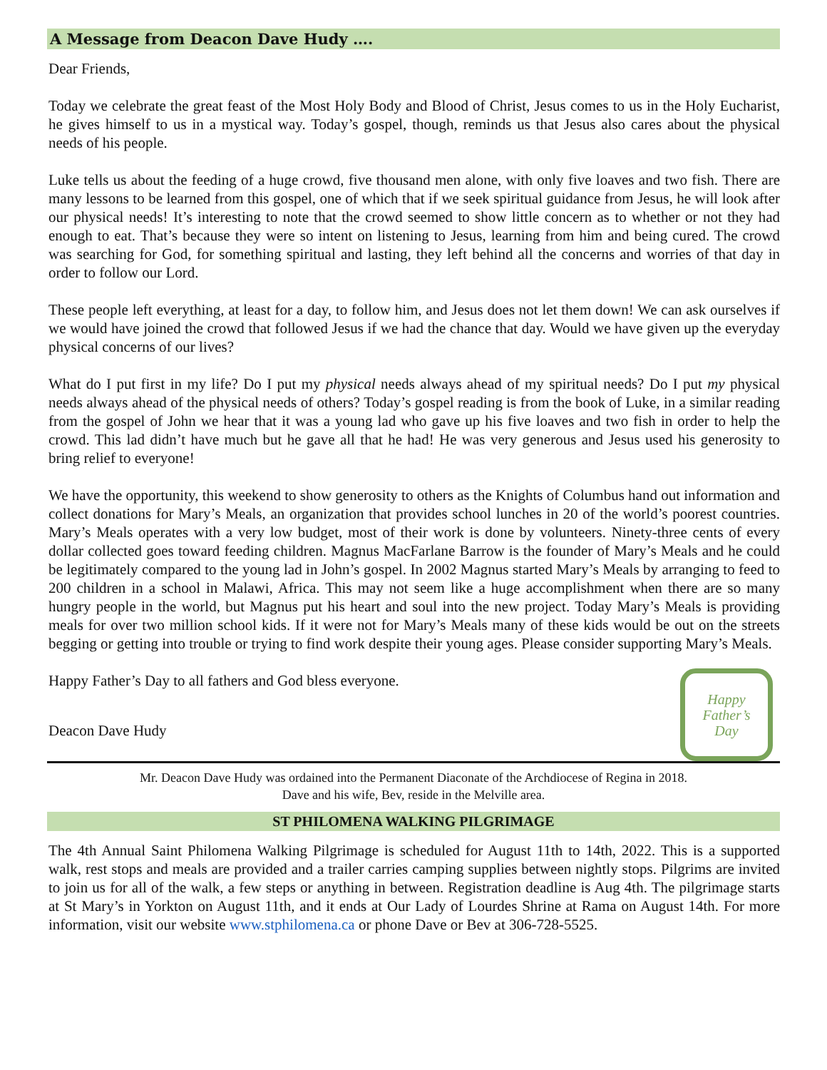A Message from Deacon Dave Hudy ….
Dear Friends,
Today we celebrate the great feast of the Most Holy Body and Blood of Christ, Jesus comes to us in the Holy Eucharist, he gives himself to us in a mystical way. Today’s gospel, though, reminds us that Jesus also cares about the physical needs of his people.
Luke tells us about the feeding of a huge crowd, five thousand men alone, with only five loaves and two fish. There are many lessons to be learned from this gospel, one of which that if we seek spiritual guidance from Jesus, he will look after our physical needs! It’s interesting to note that the crowd seemed to show little concern as to whether or not they had enough to eat. That’s because they were so intent on listening to Jesus, learning from him and being cured. The crowd was searching for God, for something spiritual and lasting, they left behind all the concerns and worries of that day in order to follow our Lord.
These people left everything, at least for a day, to follow him, and Jesus does not let them down! We can ask ourselves if we would have joined the crowd that followed Jesus if we had the chance that day. Would we have given up the everyday physical concerns of our lives?
What do I put first in my life? Do I put my physical needs always ahead of my spiritual needs? Do I put my physical needs always ahead of the physical needs of others? Today’s gospel reading is from the book of Luke, in a similar reading from the gospel of John we hear that it was a young lad who gave up his five loaves and two fish in order to help the crowd. This lad didn’t have much but he gave all that he had! He was very generous and Jesus used his generosity to bring relief to everyone!
We have the opportunity, this weekend to show generosity to others as the Knights of Columbus hand out information and collect donations for Mary’s Meals, an organization that provides school lunches in 20 of the world’s poorest countries. Mary’s Meals operates with a very low budget, most of their work is done by volunteers. Ninety-three cents of every dollar collected goes toward feeding children. Magnus MacFarlane Barrow is the founder of Mary’s Meals and he could be legitimately compared to the young lad in John’s gospel. In 2002 Magnus started Mary’s Meals by arranging to feed to 200 children in a school in Malawi, Africa. This may not seem like a huge accomplishment when there are so many hungry people in the world, but Magnus put his heart and soul into the new project. Today Mary’s Meals is providing meals for over two million school kids. If it were not for Mary’s Meals many of these kids would be out on the streets begging or getting into trouble or trying to find work despite their young ages. Please consider supporting Mary’s Meals.
Happy Father’s Day to all fathers and God bless everyone.
Deacon Dave Hudy
Happy
Father’s
Day
Mr. Deacon Dave Hudy was ordained into the Permanent Diaconate of the Archdiocese of Regina in 2018.
Dave and his wife, Bev, reside in the Melville area.
ST PHILOMENA WALKING PILGRIMAGE
The 4th Annual Saint Philomena Walking Pilgrimage is scheduled for August 11th to 14th, 2022. This is a supported walk, rest stops and meals are provided and a trailer carries camping supplies between nightly stops. Pilgrims are invited to join us for all of the walk, a few steps or anything in between. Registration deadline is Aug 4th. The pilgrimage starts at St Mary’s in Yorkton on August 11th, and it ends at Our Lady of Lourdes Shrine at Rama on August 14th. For more information, visit our website www.stphilomena.ca or phone Dave or Bev at 306-728-5525.